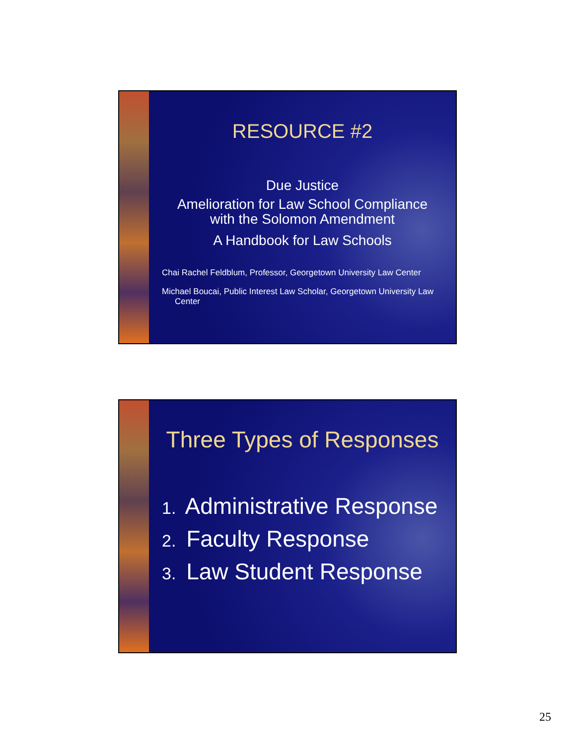RESOURCE #2
Due Justice
Amelioration for Law School Compliance
with the Solomon Amendment
A Handbook for Law Schools
Chai Rachel Feldblum, Professor, Georgetown University Law Center
Michael Boucai, Public Interest Law Scholar, Georgetown University Law Center
Three Types of Responses
1. Administrative Response
2. Faculty Response
3. Law Student Response
25